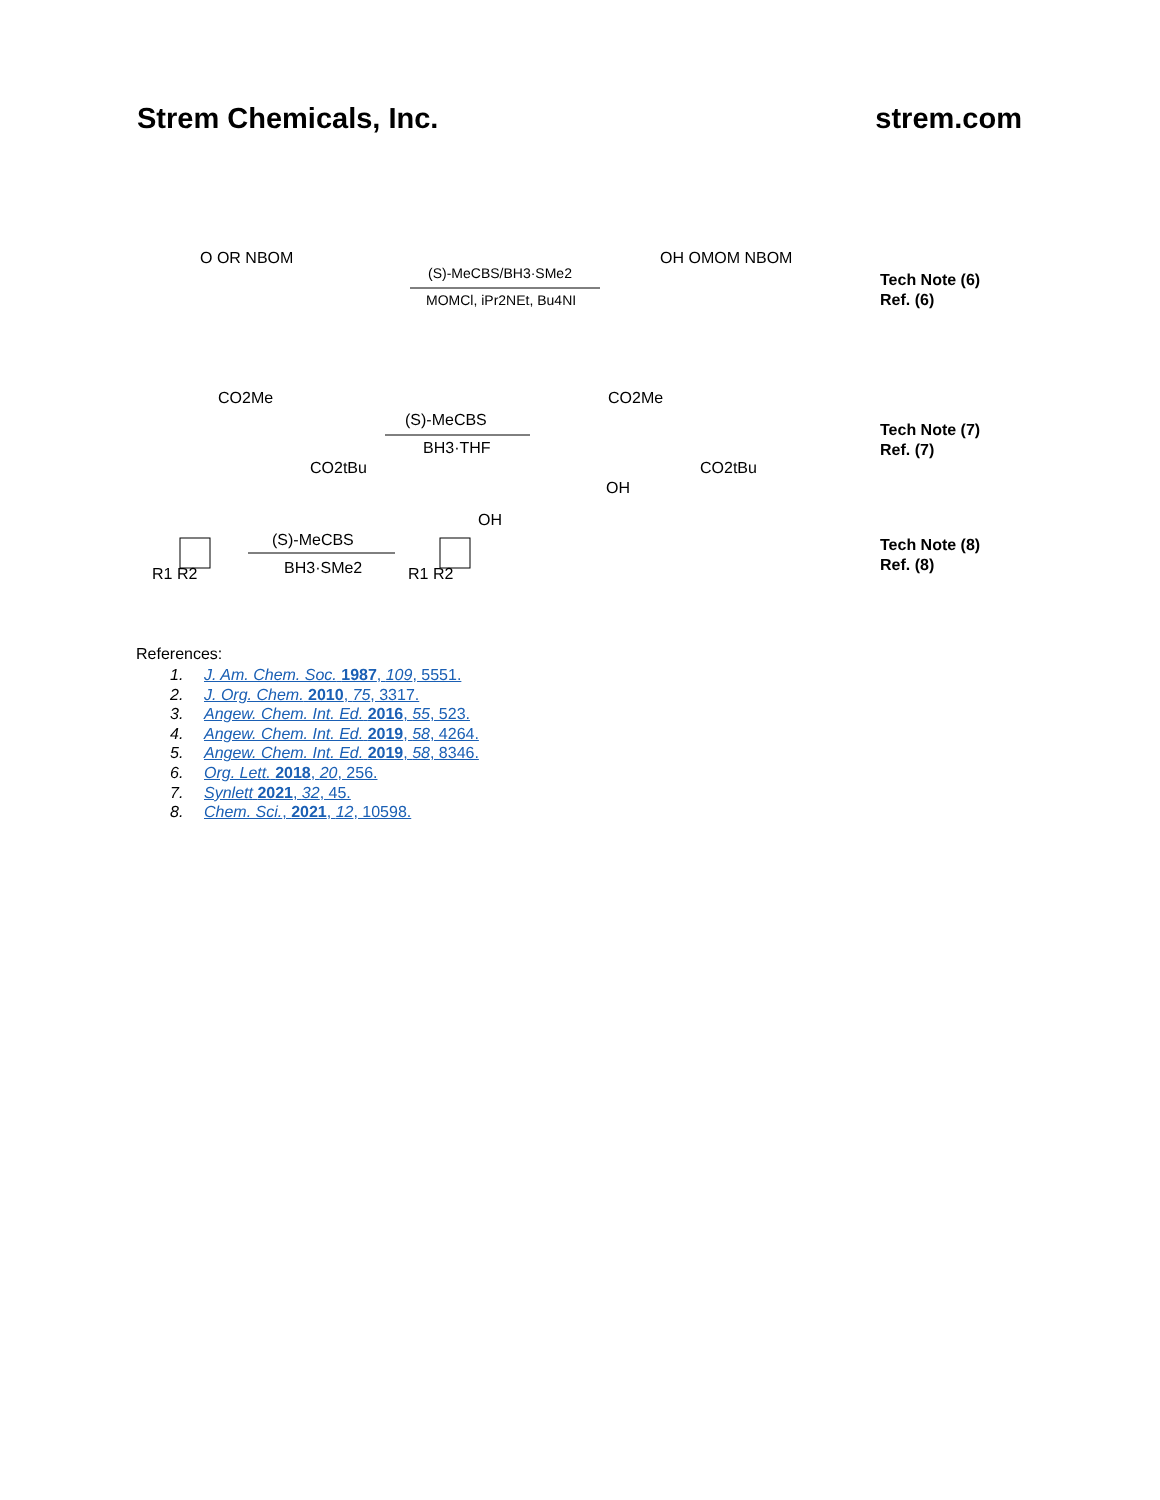Strem Chemicals, Inc. strem.com
(S)-MeCBS/BH3·SMe2
MOMCl, iPr2NEt, Bu4NI
O OR NBOM
OH OMOM NBOM
Tech Note (6)
Ref. (6)
(S)-MeCBS
BH3·THF
CO2Me
CO2tBu
CO2Me
CO2tBu
OH
Tech Note (7)
Ref. (7)
(S)-MeCBS
BH3·SMe2
OH
R1 R2
R1 R2
Tech Note (8)
Ref. (8)
References:
1. J. Am. Chem. Soc. 1987, 109, 5551.
2. J. Org. Chem. 2010, 75, 3317.
3. Angew. Chem. Int. Ed. 2016, 55, 523.
4. Angew. Chem. Int. Ed. 2019, 58, 4264.
5. Angew. Chem. Int. Ed. 2019, 58, 8346.
6. Org. Lett. 2018, 20, 256.
7. Synlett 2021, 32, 45.
8. Chem. Sci., 2021, 12, 10598.